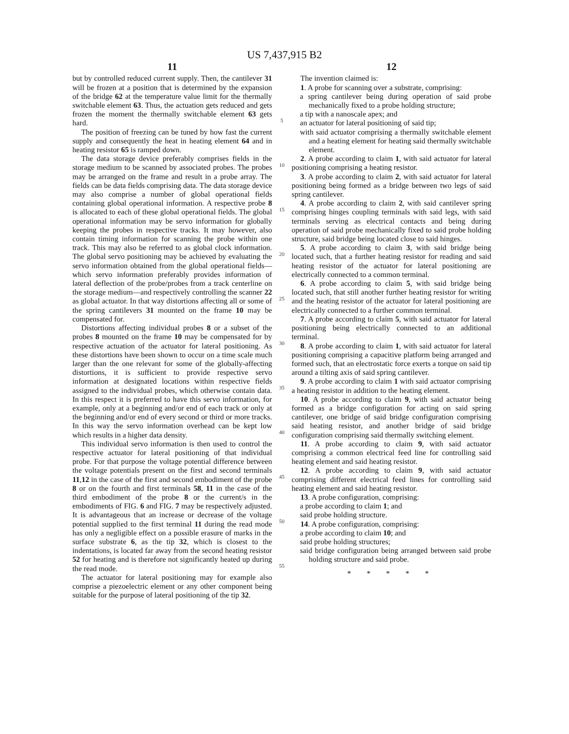US 7,437,915 B2
11
but by controlled reduced current supply. Then, the cantilever 31 will be frozen at a position that is determined by the expansion of the bridge 62 at the temperature value limit for the thermally switchable element 63. Thus, the actuation gets reduced and gets frozen the moment the thermally switchable element 63 gets hard.
The position of freezing can be tuned by how fast the current supply and consequently the heat in heating element 64 and in heating resistor 65 is ramped down.
The data storage device preferably comprises fields in the storage medium to be scanned by associated probes. The probes may be arranged on the frame and result in a probe array. The fields can be data fields comprising data. The data storage device may also comprise a number of global operational fields containing global operational information. A respective probe 8 is allocated to each of these global operational fields. The global operational information may be servo information for globally keeping the probes in respective tracks. It may however, also contain timing information for scanning the probe within one track. This may also be referred to as global clock information. The global servo positioning may be achieved by evaluating the servo information obtained from the global operational fields—which servo information preferably provides information of lateral deflection of the probe/probes from a track centerline on the storage medium—and respectively controlling the scanner 22 as global actuator. In that way distortions affecting all or some of the spring cantilevers 31 mounted on the frame 10 may be compensated for.
Distortions affecting individual probes 8 or a subset of the probes 8 mounted on the frame 10 may be compensated for by respective actuation of the actuator for lateral positioning. As these distortions have been shown to occur on a time scale much larger than the one relevant for some of the globally-affecting distortions, it is sufficient to provide respective servo information at designated locations within respective fields assigned to the individual probes, which otherwise contain data. In this respect it is preferred to have this servo information, for example, only at a beginning and/or end of each track or only at the beginning and/or end of every second or third or more tracks. In this way the servo information overhead can be kept low which results in a higher data density.
This individual servo information is then used to control the respective actuator for lateral positioning of that individual probe. For that purpose the voltage potential difference between the voltage potentials present on the first and second terminals 11,12 in the case of the first and second embodiment of the probe 8 or on the fourth and first terminals 58, 11 in the case of the third embodiment of the probe 8 or the current/s in the embodiments of FIG. 6 and FIG. 7 may be respectively adjusted. It is advantageous that an increase or decrease of the voltage potential supplied to the first terminal 11 during the read mode has only a negligible effect on a possible erasure of marks in the surface substrate 6, as the tip 32, which is closest to the indentations, is located far away from the second heating resistor 52 for heating and is therefore not significantly heated up during the read mode.
The actuator for lateral positioning may for example also comprise a piezoelectric element or any other component being suitable for the purpose of lateral positioning of the tip 32.
5
10
15
20
25
30
35
40
45
50
55
12
The invention claimed is:
1. A probe for scanning over a substrate, comprising:
a spring cantilever being during operation of said probe mechanically fixed to a probe holding structure;
a tip with a nanoscale apex; and
an actuator for lateral positioning of said tip;
with said actuator comprising a thermally switchable element and a heating element for heating said thermally switchable element.
2. A probe according to claim 1, with said actuator for lateral positioning comprising a heating resistor.
3. A probe according to claim 2, with said actuator for lateral positioning being formed as a bridge between two legs of said spring cantilever.
4. A probe according to claim 2, with said cantilever spring comprising hinges coupling terminals with said legs, with said terminals serving as electrical contacts and being during operation of said probe mechanically fixed to said probe holding structure, said bridge being located close to said hinges.
5. A probe according to claim 3, with said bridge being located such, that a further heating resistor for reading and said heating resistor of the actuator for lateral positioning are electrically connected to a common terminal.
6. A probe according to claim 5, with said bridge being located such, that still another further heating resistor for writing and the heating resistor of the actuator for lateral positioning are electrically connected to a further common terminal.
7. A probe according to claim 5, with said actuator for lateral positioning being electrically connected to an additional terminal.
8. A probe according to claim 1, with said actuator for lateral positioning comprising a capacitive platform being arranged and formed such, that an electrostatic force exerts a torque on said tip around a tilting axis of said spring cantilever.
9. A probe according to claim 1 with said actuator comprising a heating resistor in addition to the heating element.
10. A probe according to claim 9, with said actuator being formed as a bridge configuration for acting on said spring cantilever, one bridge of said bridge configuration comprising said heating resistor, and another bridge of said bridge configuration comprising said thermally switching element.
11. A probe according to claim 9, with said actuator comprising a common electrical feed line for controlling said heating element and said heating resistor.
12. A probe according to claim 9, with said actuator comprising different electrical feed lines for controlling said heating element and said heating resistor.
13. A probe configuration, comprising:
a probe according to claim 1; and
said probe holding structure.
14. A probe configuration, comprising:
a probe according to claim 10; and
said probe holding structures;
said bridge configuration being arranged between said probe holding structure and said probe.
* * * * *